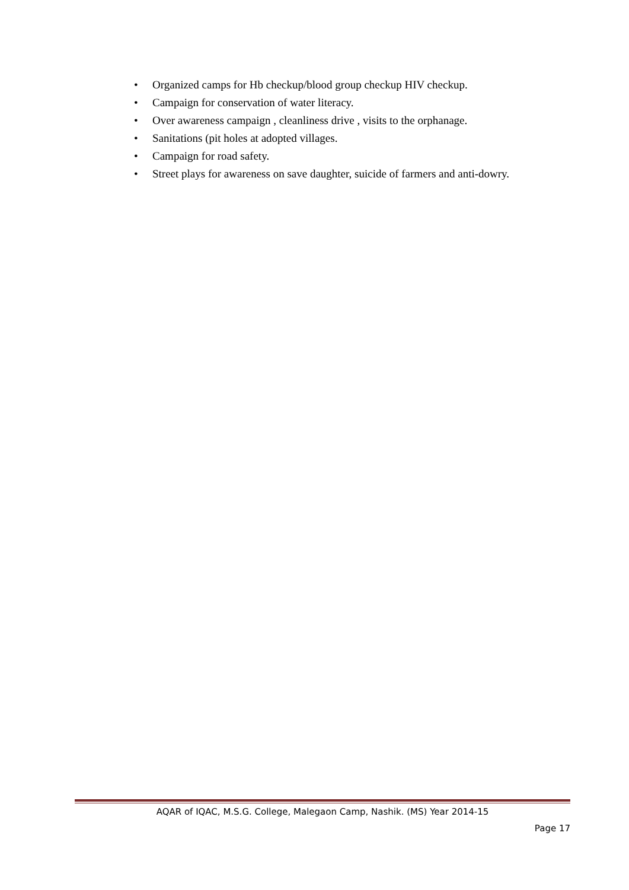• Organized camps for Hb checkup/blood group checkup HIV checkup.
• Campaign for conservation of water literacy.
• Over awareness campaign , cleanliness drive , visits to the orphanage.
• Sanitations (pit holes at adopted villages.
• Campaign for road safety.
• Street plays for awareness on save daughter, suicide of farmers and anti-dowry.
AQAR of IQAC, M.S.G. College, Malegaon Camp, Nashik. (MS) Year 2014-15
Page 17